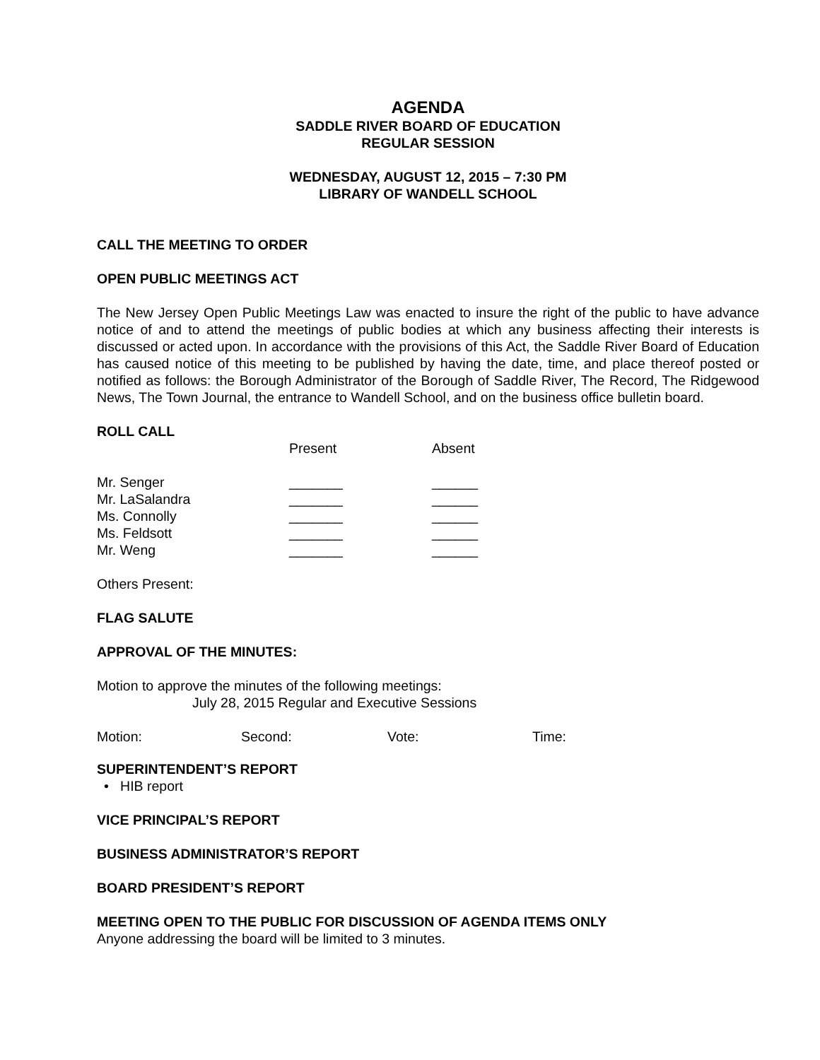AGENDA
SADDLE RIVER BOARD OF EDUCATION
REGULAR SESSION
WEDNESDAY, AUGUST 12, 2015 – 7:30 PM
LIBRARY OF WANDELL SCHOOL
CALL THE MEETING TO ORDER
OPEN PUBLIC MEETINGS ACT
The New Jersey Open Public Meetings Law was enacted to insure the right of the public to have advance notice of and to attend the meetings of public bodies at which any business affecting their interests is discussed or acted upon. In accordance with the provisions of this Act, the Saddle River Board of Education has caused notice of this meeting to be published by having the date, time, and place thereof posted or notified as follows: the Borough Administrator of the Borough of Saddle River, The Record, The Ridgewood News, The Town Journal, the entrance to Wandell School, and on the business office bulletin board.
ROLL CALL
| | Present | Absent |
| --- | --- | --- |
| Mr. Senger | _______ | ______ |
| Mr. LaSalandra | _______ | ______ |
| Ms. Connolly | _______ | ______ |
| Ms. Feldsott | _______ | ______ |
| Mr. Weng | _______ | ______ |
Others Present:
FLAG SALUTE
APPROVAL OF THE MINUTES:
Motion to approve the minutes of the following meetings:
July 28, 2015 Regular and Executive Sessions
| Motion: | Second: | Vote: | Time: |
SUPERINTENDENT’S REPORT
• HIB report
VICE PRINCIPAL’S REPORT
BUSINESS ADMINISTRATOR’S REPORT
BOARD PRESIDENT’S REPORT
MEETING OPEN TO THE PUBLIC FOR DISCUSSION OF AGENDA ITEMS ONLY
Anyone addressing the board will be limited to 3 minutes.